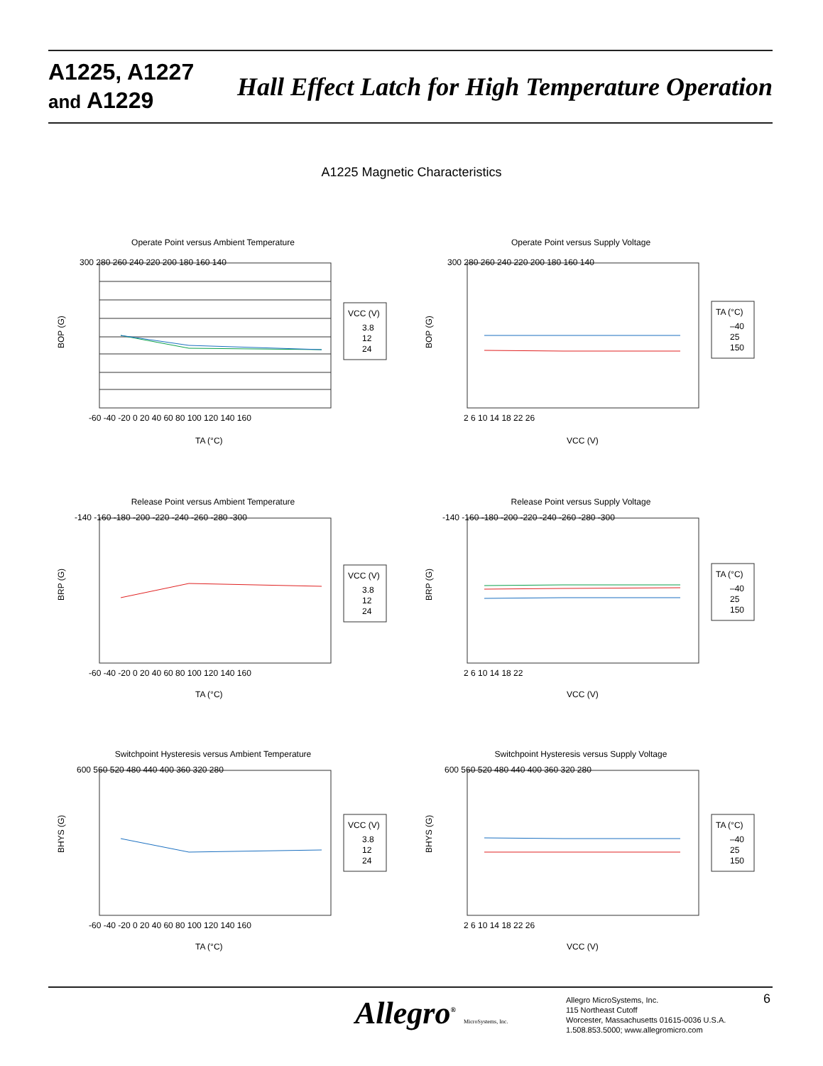A1225, A1227
and A1229
Hall Effect Latch for High Temperature Operation
A1225 Magnetic Characteristics
Operate Point versus Ambient Temperature
300 280 260 240 220 200 180 160 140
-60 -40 -20 0 20 40 60 80 100 120 140 160
TA (°C)
BOP (G)
VCC (V)
3.8
12
24
Operate Point versus Supply Voltage
300 280 260 240 220 200 180 160 140
2 6 10 14 18 22 26
VCC (V)
BOP (G)
TA (°C)
–40
25
150
Release Point versus Ambient Temperature
-140 -160 -180 -200 -220 -240 -260 -280 -300
-60 -40 -20 0 20 40 60 80 100 120 140 160
TA (°C)
BRP (G)
VCC (V)
3.8
12
24
Release Point versus Supply Voltage
-140 -160 -180 -200 -220 -240 -260 -280 -300
2 6 10 14 18 22
VCC (V)
BRP (G)
TA (°C)
–40
25
150
Switchpoint Hysteresis versus Ambient Temperature
600 560 520 480 440 400 360 320 280
-60 -40 -20 0 20 40 60 80 100 120 140 160
TA (°C)
BHYS (G)
VCC (V)
3.8
12
24
Switchpoint Hysteresis versus Supply Voltage
600 560 520 480 440 400 360 320 280
2 6 10 14 18 22 26
VCC (V)
BHYS (G)
TA (°C)
–40
25
150
Allegro<sup>®</sup> MicroSystems, Inc.
Allegro MicroSystems, Inc.
115 Northeast Cutoff
Worcester, Massachusetts 01615-0036 U.S.A.
1.508.853.5000; www.allegromicro.com
6